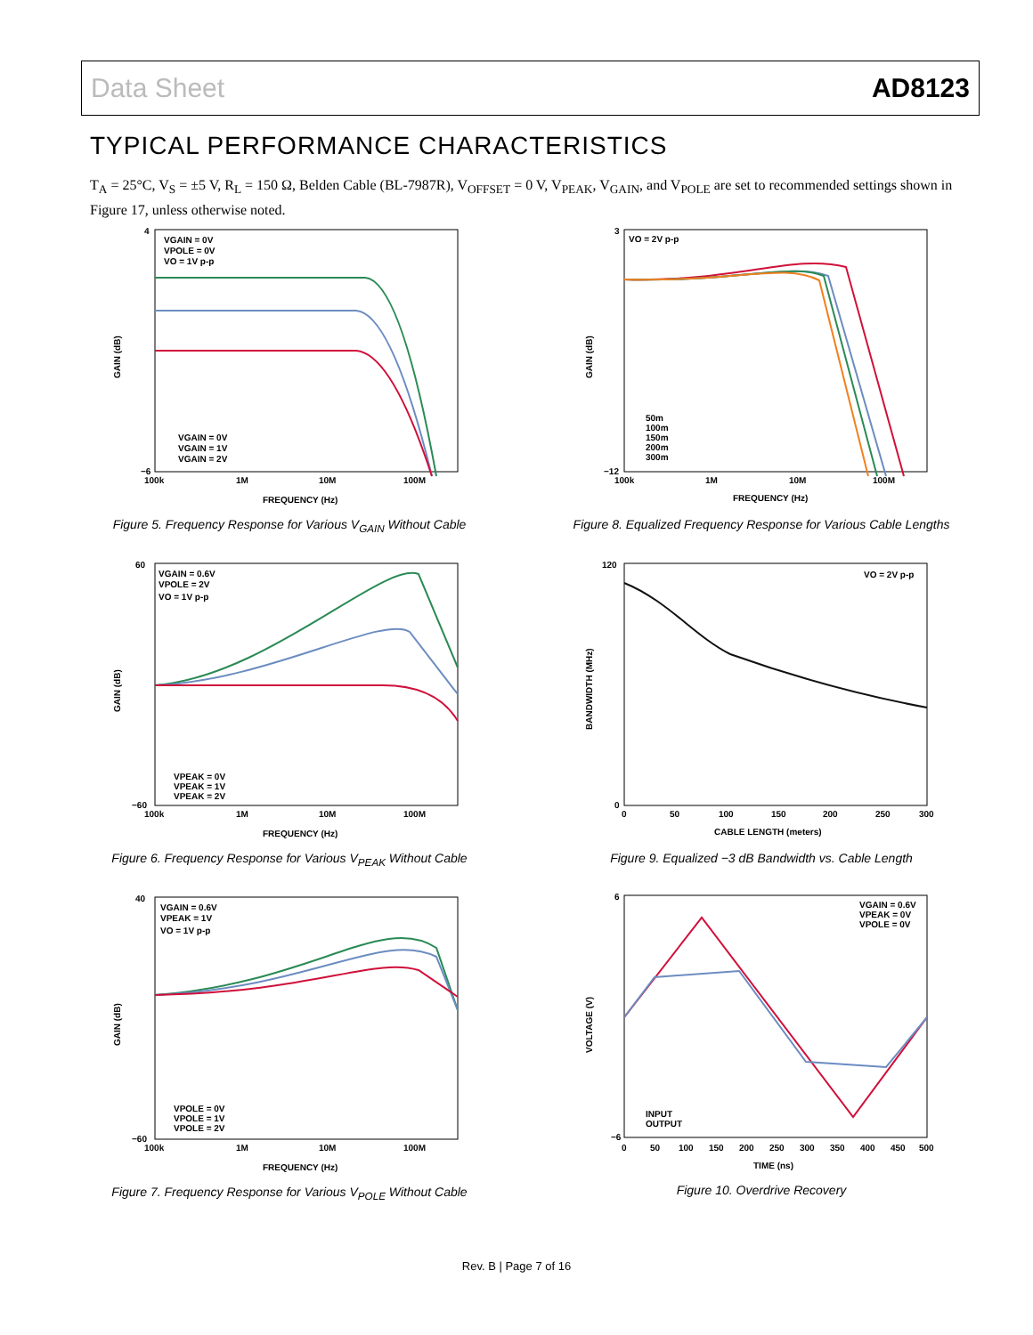Data Sheet AD8123
TYPICAL PERFORMANCE CHARACTERISTICS
T<sub>A</sub> = 25°C, V<sub>S</sub> = ±5 V, R<sub>L</sub> = 150 Ω, Belden Cable (BL-7987R), V<sub>OFFSET</sub> = 0 V, V<sub>PEAK</sub>, V<sub>GAIN</sub>, and V<sub>POLE</sub> are set to recommended settings shown in Figure 17, unless otherwise noted.
VGAIN = 0V
VPOLE = 0V
VO = 1V p-p
4
−6
VGAIN = 0V
VGAIN = 1V
VGAIN = 2V
100k
1M
10M
100M
FREQUENCY (Hz)
GAIN (dB)
Figure 5. Frequency Response for Various V<sub>GAIN</sub> Without Cable
VGAIN = 0.6V
VPOLE = 2V
VO = 1V p-p
60
−60
VPEAK = 0V
VPEAK = 1V
VPEAK = 2V
100k
1M
10M
100M
FREQUENCY (Hz)
GAIN (dB)
Figure 6. Frequency Response for Various V<sub>PEAK</sub> Without Cable
VGAIN = 0.6V
VPEAK = 1V
VO = 1V p-p
40
−60
VPOLE = 0V
VPOLE = 1V
VPOLE = 2V
100k
1M
10M
100M
FREQUENCY (Hz)
GAIN (dB)
Figure 7. Frequency Response for Various V<sub>POLE</sub> Without Cable
VO = 2V p-p
3
−12
50m
100m
150m
200m
300m
100k
1M
10M
100M
FREQUENCY (Hz)
GAIN (dB)
Figure 8. Equalized Frequency Response for Various Cable Lengths
VO = 2V p-p
120
0
0
50
100
150
200
250
300
CABLE LENGTH (meters)
BANDWIDTH (MHz)
Figure 9. Equalized −3 dB Bandwidth vs. Cable Length
VGAIN = 0.6V
VPEAK = 0V
VPOLE = 0V
6
−6
INPUT
OUTPUT
0
50
100
150
200
250
300
350
400
450
500
TIME (ns)
VOLTAGE (V)
Figure 10. Overdrive Recovery
Rev. B | Page 7 of 16